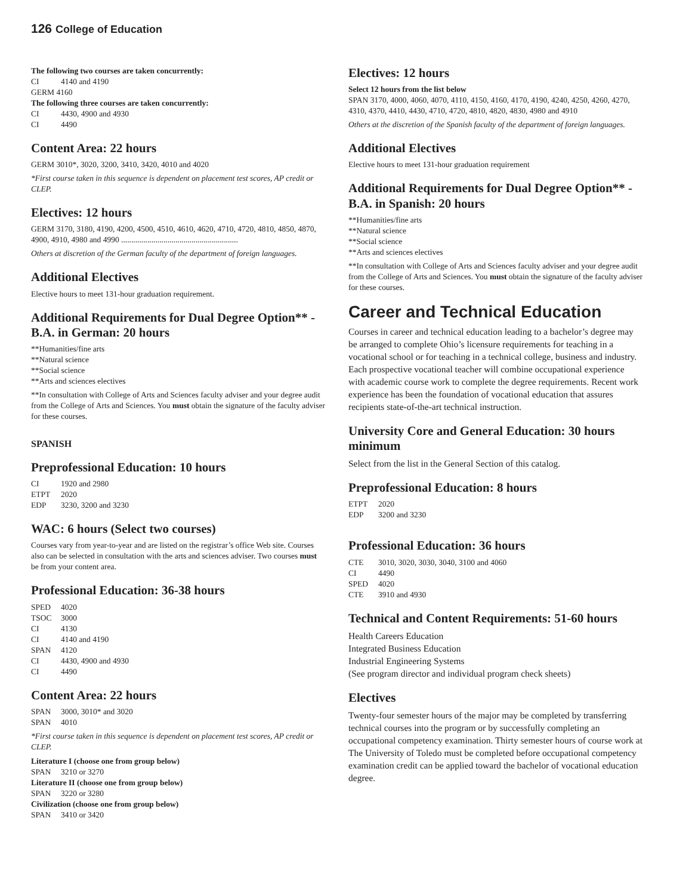126 College of Education
The following two courses are taken concurrently:
CI 4140 and 4190
GERM 4160
The following three courses are taken concurrently:
CI 4430, 4900 and 4930
CI 4490
Content Area: 22 hours
GERM 3010*, 3020, 3200, 3410, 3420, 4010 and 4020
*First course taken in this sequence is dependent on placement test scores, AP credit or CLEP.
Electives: 12 hours
GERM 3170, 3180, 4190, 4200, 4500, 4510, 4610, 4620, 4710, 4720, 4810, 4850, 4870, 4900, 4910, 4980 and 4990 ..........................................................
Others at discretion of the German faculty of the department of foreign languages.
Additional Electives
Elective hours to meet 131-hour graduation requirement.
Additional Requirements for Dual Degree Option** - B.A. in German: 20 hours
**Humanities/fine arts
**Natural science
**Social science
**Arts and sciences electives
**In consultation with College of Arts and Sciences faculty adviser and your degree audit from the College of Arts and Sciences. You must obtain the signature of the faculty adviser for these courses.
SPANISH
Preprofessional Education: 10 hours
CI 1920 and 2980
ETPT 2020
EDP 3230, 3200 and 3230
WAC: 6 hours (Select two courses)
Courses vary from year-to-year and are listed on the registrar’s office Web site. Courses also can be selected in consultation with the arts and sciences adviser. Two courses must be from your content area.
Professional Education: 36-38 hours
SPED 4020
TSOC 3000
CI 4130
CI 4140 and 4190
SPAN 4120
CI 4430, 4900 and 4930
CI 4490
Content Area: 22 hours
SPAN 3000, 3010* and 3020
SPAN 4010
*First course taken in this sequence is dependent on placement test scores, AP credit or CLEP.
Literature I (choose one from group below)
SPAN 3210 or 3270
Literature II (choose one from group below)
SPAN 3220 or 3280
Civilization (choose one from group below)
SPAN 3410 or 3420
Electives: 12 hours
Select 12 hours from the list below
SPAN 3170, 4000, 4060, 4070, 4110, 4150, 4160, 4170, 4190, 4240, 4250, 4260, 4270, 4310, 4370, 4410, 4430, 4710, 4720, 4810, 4820, 4830, 4980 and 4910
Others at the discretion of the Spanish faculty of the department of foreign languages.
Additional Electives
Elective hours to meet 131-hour graduation requirement
Additional Requirements for Dual Degree Option** - B.A. in Spanish: 20 hours
**Humanities/fine arts
**Natural science
**Social science
**Arts and sciences electives
**In consultation with College of Arts and Sciences faculty adviser and your degree audit from the College of Arts and Sciences. You must obtain the signature of the faculty adviser for these courses.
Career and Technical Education
Courses in career and technical education leading to a bachelor’s degree may be arranged to complete Ohio’s licensure requirements for teaching in a vocational school or for teaching in a technical college, business and industry. Each prospective vocational teacher will combine occupational experience with academic course work to complete the degree requirements. Recent work experience has been the foundation of vocational education that assures recipients state-of-the-art technical instruction.
University Core and General Education: 30 hours minimum
Select from the list in the General Section of this catalog.
Preprofessional Education: 8 hours
ETPT 2020
EDP 3200 and 3230
Professional Education: 36 hours
CTE 3010, 3020, 3030, 3040, 3100 and 4060
CI 4490
SPED 4020
CTE 3910 and 4930
Technical and Content Requirements: 51-60 hours
Health Careers Education
Integrated Business Education
Industrial Engineering Systems
(See program director and individual program check sheets)
Electives
Twenty-four semester hours of the major may be completed by transferring technical courses into the program or by successfully completing an occupational competency examination. Thirty semester hours of course work at The University of Toledo must be completed before occupational competency examination credit can be applied toward the bachelor of vocational education degree.